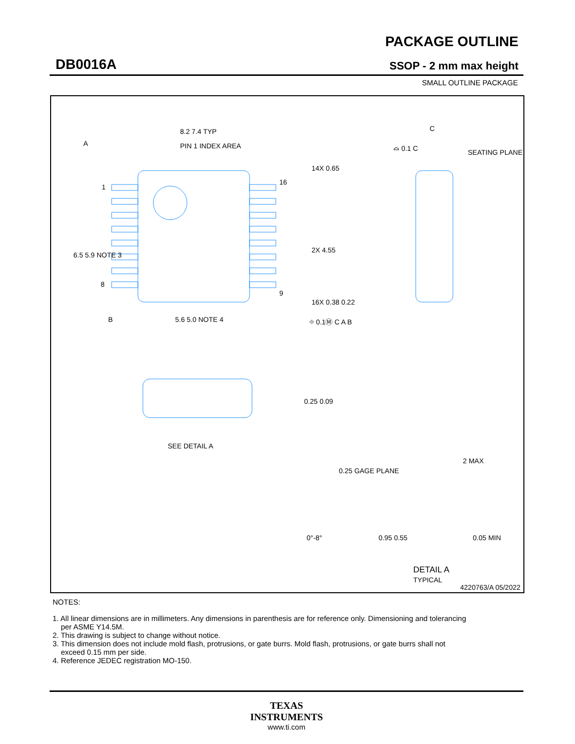DB0016A
PACKAGE OUTLINE
SSOP - 2 mm max height
SMALL OUTLINE PACKAGE
PIN 1 INDEX AREA
8.2 7.4 TYP
A
1
8
16
9
6.5 5.9 NOTE 3
B
5.6 5.0 NOTE 4
14X 0.65
2X 4.55
16X 0.38 0.22
⌖ 0.1Ⓜ C A B
C
⌓ 0.1 C
SEATING PLANE
0.25 0.09
SEE DETAIL A
0.25 GAGE PLANE
2 MAX
0°-8°
0.95 0.55
0.05 MIN
DETAIL A
TYPICAL
4220763/A 05/2022
NOTES:
1. All linear dimensions are in millimeters. Any dimensions in parenthesis are for reference only. Dimensioning and tolerancing
per ASME Y14.5M.
2. This drawing is subject to change without notice.
3. This dimension does not include mold flash, protrusions, or gate burrs. Mold flash, protrusions, or gate burrs shall not
exceed 0.15 mm per side.
4. Reference JEDEC registration MO-150.
TEXAS
INSTRUMENTS
www.ti.com